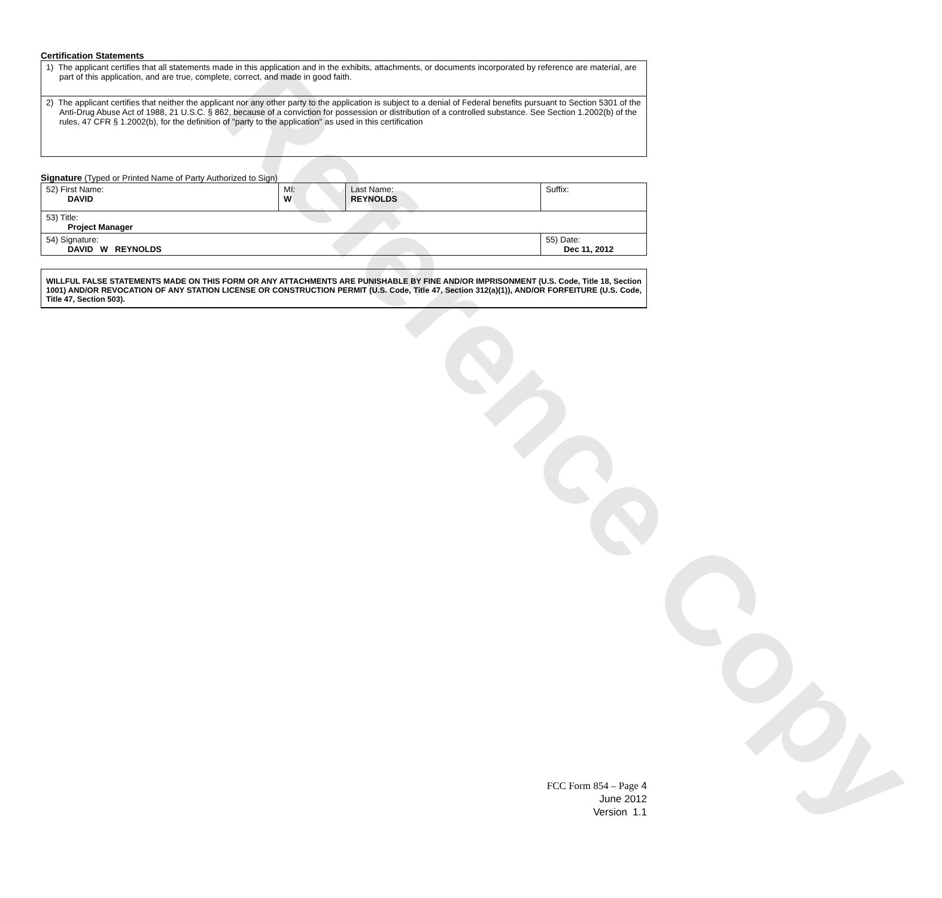Reference Copy
Certification Statements
| 1) The applicant certifies that all statements made in this application and in the exhibits, attachments, or documents incorporated by reference are material, are part of this application, and are true, complete, correct, and made in good faith. |
| 2) The applicant certifies that neither the applicant nor any other party to the application is subject to a denial of Federal benefits pursuant to Section 5301 of the Anti-Drug Abuse Act of 1988, 21 U.S.C. § 862, because of a conviction for possession or distribution of a controlled substance. See Section 1.2002(b) of the rules, 47 CFR § 1.2002(b), for the definition of "party to the application" as used in this certification |
Signature (Typed or Printed Name of Party Authorized to Sign)
| 52) First Name: DAVID | MI: W | Last Name: REYNOLDS | Suffix: |
| 53) Title: Project Manager | | | |
| 54) Signature: DAVID W REYNOLDS | | | 55) Date: Dec 11, 2012 |
WILLFUL FALSE STATEMENTS MADE ON THIS FORM OR ANY ATTACHMENTS ARE PUNISHABLE BY FINE AND/OR IMPRISONMENT (U.S. Code, Title 18, Section 1001) AND/OR REVOCATION OF ANY STATION LICENSE OR CONSTRUCTION PERMIT (U.S. Code, Title 47, Section 312(a)(1)), AND/OR FORFEITURE (U.S. Code, Title 47, Section 503).
FCC Form 854 – Page 4
June 2012
Version 1.1